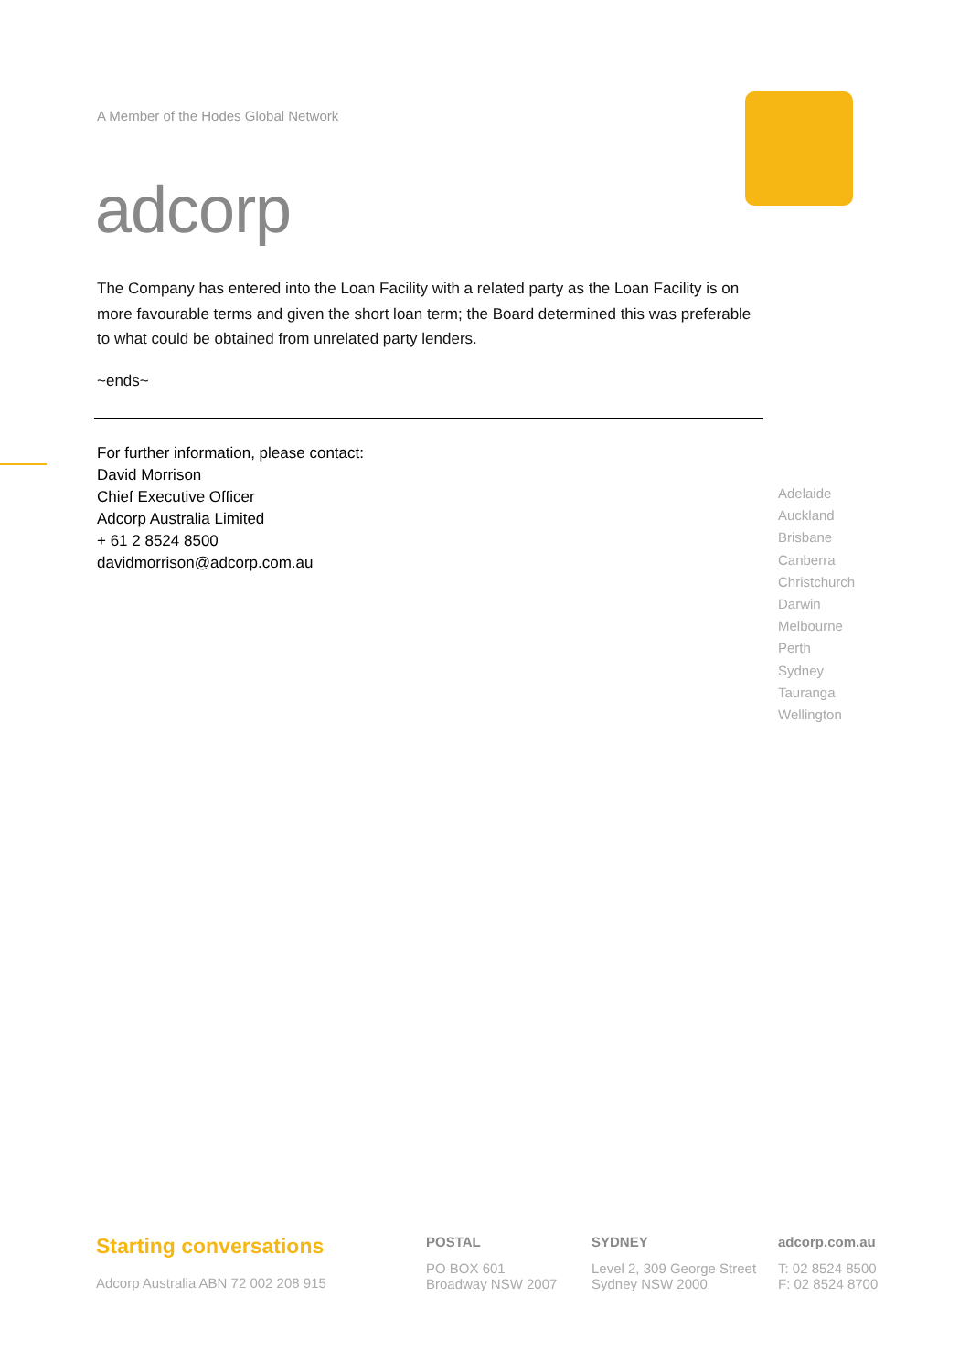A Member of the Hodes Global Network
adcorp
The Company has entered into the Loan Facility with a related party as the Loan Facility is on more favourable terms and given the short loan term; the Board determined this was preferable to what could be obtained from unrelated party lenders.
~ends~
For further information, please contact:
David Morrison
Chief Executive Officer
Adcorp Australia Limited
+ 61 2 8524 8500
davidmorrison@adcorp.com.au
Adelaide
Auckland
Brisbane
Canberra
Christchurch
Darwin
Melbourne
Perth
Sydney
Tauranga
Wellington
Starting conversations
Adcorp Australia ABN 72 002 208 915
POSTAL
PO BOX 601
Broadway NSW 2007
SYDNEY
Level 2, 309 George Street
Sydney NSW 2000
adcorp.com.au
T: 02 8524 8500
F: 02 8524 8700